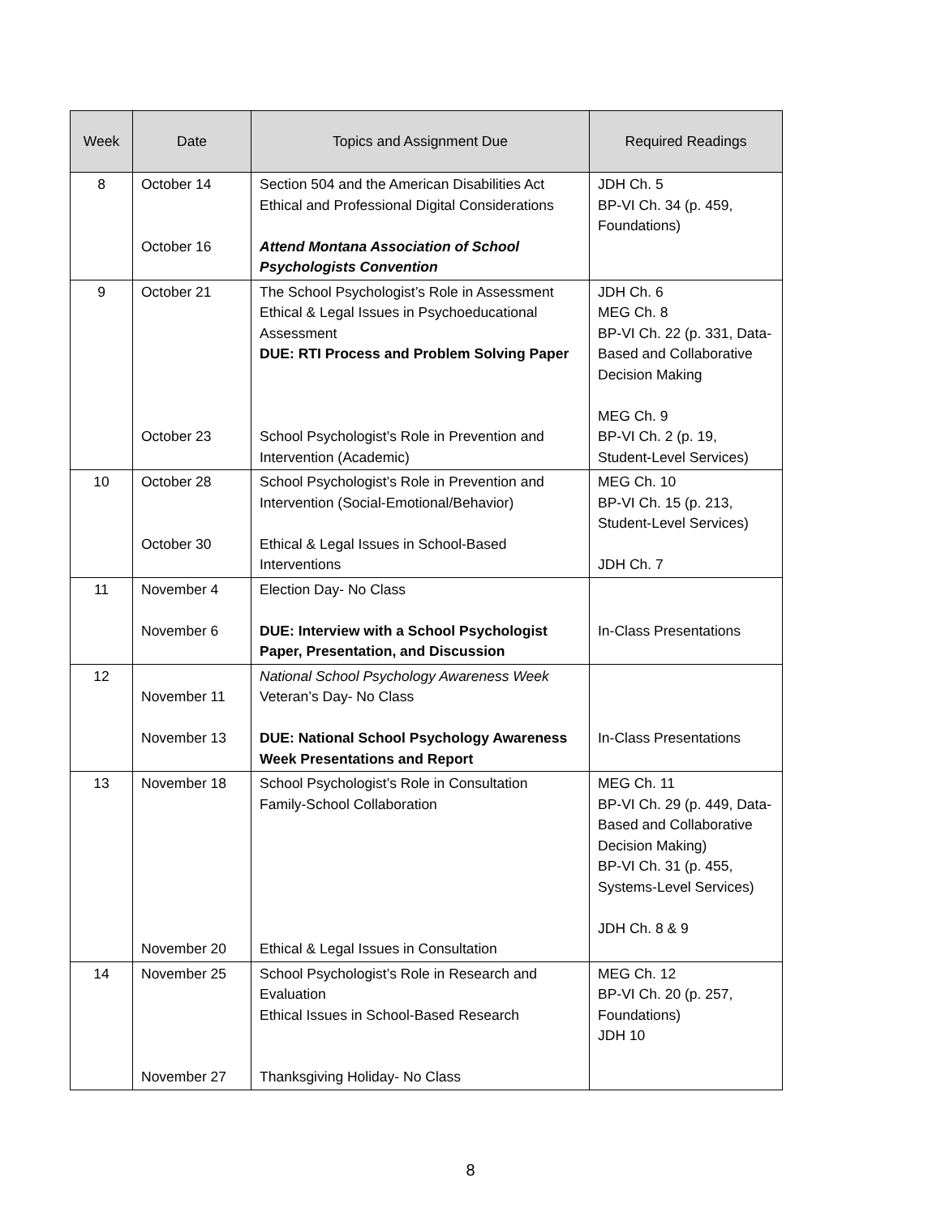| Week | Date | Topics and Assignment Due | Required Readings |
| --- | --- | --- | --- |
| 8 | October 14 October 16 | Section 504 and the American Disabilities Act Ethical and Professional Digital Considerations Attend Montana Association of School Psychologists Convention | JDH Ch. 5 BP-VI Ch. 34 (p. 459, Foundations) |
| 9 | October 21 October 23 | The School Psychologist’s Role in Assessment Ethical & Legal Issues in Psychoeducational Assessment DUE: RTI Process and Problem Solving Paper School Psychologist’s Role in Prevention and Intervention (Academic) | JDH Ch. 6 MEG Ch. 8 BP-VI Ch. 22 (p. 331, Data-Based and Collaborative Decision Making MEG Ch. 9 BP-VI Ch. 2 (p. 19, Student-Level Services) |
| 10 | October 28 October 30 | School Psychologist’s Role in Prevention and Intervention (Social-Emotional/Behavior) Ethical & Legal Issues in School-Based Interventions | MEG Ch. 10 BP-VI Ch. 15 (p. 213, Student-Level Services) JDH Ch. 7 |
| 11 | November 4 November 6 | Election Day- No Class DUE: Interview with a School Psychologist Paper, Presentation, and Discussion | In-Class Presentations |
| 12 | November 11 November 13 | National School Psychology Awareness Week Veteran’s Day- No Class DUE: National School Psychology Awareness Week Presentations and Report | In-Class Presentations |
| 13 | November 18 November 20 | School Psychologist’s Role in Consultation Family-School Collaboration Ethical & Legal Issues in Consultation | MEG Ch. 11 BP-VI Ch. 29 (p. 449, Data-Based and Collaborative Decision Making) BP-VI Ch. 31 (p. 455, Systems-Level Services) JDH Ch. 8 & 9 |
| 14 | November 25 November 27 | School Psychologist’s Role in Research and Evaluation Ethical Issues in School-Based Research Thanksgiving Holiday- No Class | MEG Ch. 12 BP-VI Ch. 20 (p. 257, Foundations) JDH 10 |
8